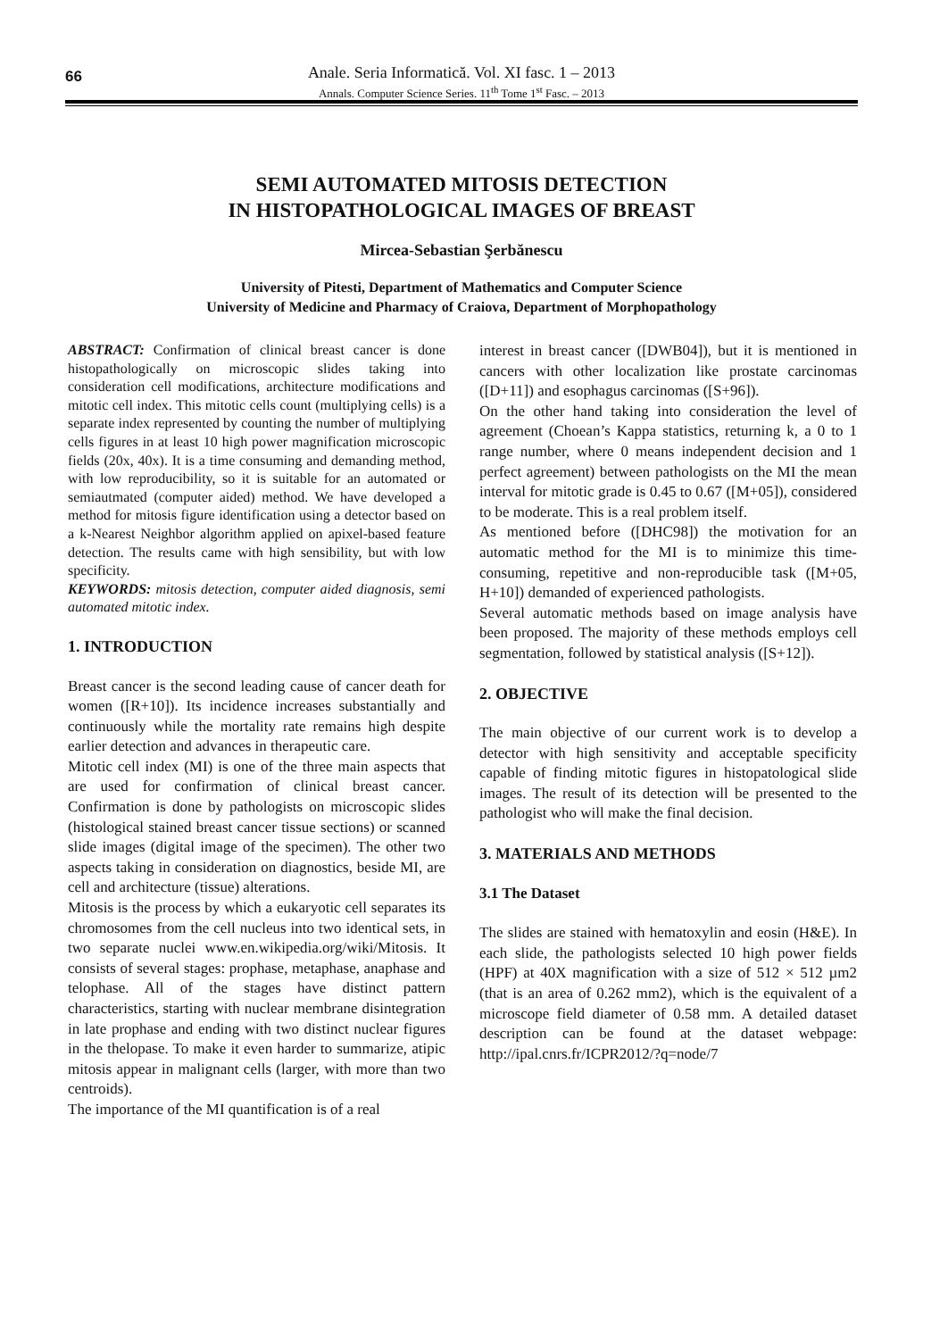66
Anale. Seria Informatică. Vol. XI fasc. 1 – 2013
Annals. Computer Science Series. 11<sup>th</sup> Tome 1<sup>st</sup> Fasc. – 2013
SEMI AUTOMATED MITOSIS DETECTION
IN HISTOPATHOLOGICAL IMAGES OF BREAST
Mircea-Sebastian Şerbănescu
University of Pitesti, Department of Mathematics and Computer Science
University of Medicine and Pharmacy of Craiova, Department of Morphopathology
ABSTRACT: Confirmation of clinical breast cancer is done histopathologically on microscopic slides taking into consideration cell modifications, architecture modifications and mitotic cell index. This mitotic cells count (multiplying cells) is a separate index represented by counting the number of multiplying cells figures in at least 10 high power magnification microscopic fields (20x, 40x). It is a time consuming and demanding method, with low reproducibility, so it is suitable for an automated or semiautmated (computer aided) method. We have developed a method for mitosis figure identification using a detector based on a k-Nearest Neighbor algorithm applied on apixel-based feature detection. The results came with high sensibility, but with low specificity.
KEYWORDS: mitosis detection, computer aided diagnosis, semi automated mitotic index.
1. INTRODUCTION
Breast cancer is the second leading cause of cancer death for women ([R+10]). Its incidence increases substantially and continuously while the mortality rate remains high despite earlier detection and advances in therapeutic care.
Mitotic cell index (MI) is one of the three main aspects that are used for confirmation of clinical breast cancer. Confirmation is done by pathologists on microscopic slides (histological stained breast cancer tissue sections) or scanned slide images (digital image of the specimen). The other two aspects taking in consideration on diagnostics, beside MI, are cell and architecture (tissue) alterations.
Mitosis is the process by which a eukaryotic cell separates its chromosomes from the cell nucleus into two identical sets, in two separate nuclei www.en.wikipedia.org/wiki/Mitosis. It consists of several stages: prophase, metaphase, anaphase and telophase. All of the stages have distinct pattern characteristics, starting with nuclear membrane disintegration in late prophase and ending with two distinct nuclear figures in the thelopase. To make it even harder to summarize, atipic mitosis appear in malignant cells (larger, with more than two centroids).
The importance of the MI quantification is of a real
interest in breast cancer ([DWB04]), but it is mentioned in cancers with other localization like prostate carcinomas ([D+11]) and esophagus carcinomas ([S+96]).
On the other hand taking into consideration the level of agreement (Choean’s Kappa statistics, returning k, a 0 to 1 range number, where 0 means independent decision and 1 perfect agreement) between pathologists on the MI the mean interval for mitotic grade is 0.45 to 0.67 ([M+05]), considered to be moderate. This is a real problem itself.
As mentioned before ([DHC98]) the motivation for an automatic method for the MI is to minimize this time-consuming, repetitive and non-reproducible task ([M+05, H+10]) demanded of experienced pathologists.
Several automatic methods based on image analysis have been proposed. The majority of these methods employs cell segmentation, followed by statistical analysis ([S+12]).
2. OBJECTIVE
The main objective of our current work is to develop a detector with high sensitivity and acceptable specificity capable of finding mitotic figures in histopatological slide images. The result of its detection will be presented to the pathologist who will make the final decision.
3. MATERIALS AND METHODS
3.1 The Dataset
The slides are stained with hematoxylin and eosin (H&E). In each slide, the pathologists selected 10 high power fields (HPF) at 40X magnification with a size of 512 × 512 µm2 (that is an area of 0.262 mm2), which is the equivalent of a microscope field diameter of 0.58 mm. A detailed dataset description can be found at the dataset webpage: http://ipal.cnrs.fr/ICPR2012/?q=node/7